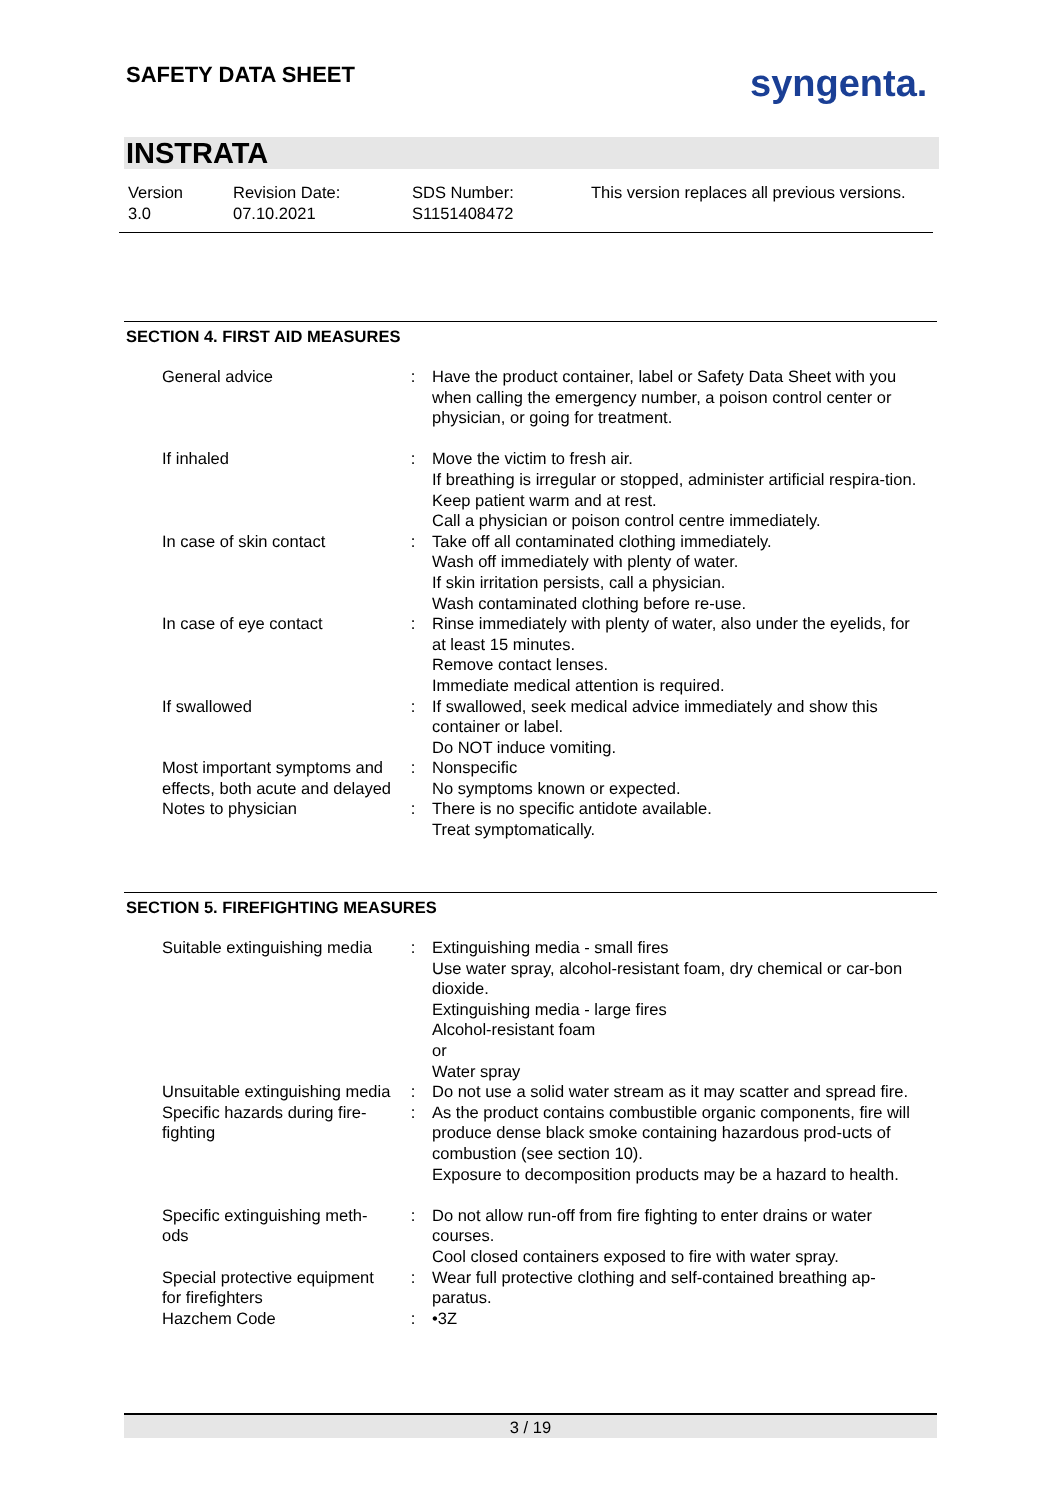SAFETY DATA SHEET syngenta.
INSTRATA
| Version 3.0 | Revision Date: 07.10.2021 | SDS Number: S1151408472 | This version replaces all previous versions. |
SECTION 4. FIRST AID MEASURES
| General advice | : | Have the product container, label or Safety Data Sheet with you when calling the emergency number, a poison control center or physician, or going for treatment. |
| If inhaled | : | Move the victim to fresh air. If breathing is irregular or stopped, administer artificial respira-tion. Keep patient warm and at rest. Call a physician or poison control centre immediately. |
| In case of skin contact | : | Take off all contaminated clothing immediately. Wash off immediately with plenty of water. If skin irritation persists, call a physician. Wash contaminated clothing before re-use. |
| In case of eye contact | : | Rinse immediately with plenty of water, also under the eyelids, for at least 15 minutes. Remove contact lenses. Immediate medical attention is required. |
| If swallowed | : | If swallowed, seek medical advice immediately and show this container or label. Do NOT induce vomiting. |
| Most important symptoms and effects, both acute and delayed | : | Nonspecific No symptoms known or expected. |
| Notes to physician | : | There is no specific antidote available. Treat symptomatically. |
SECTION 5. FIREFIGHTING MEASURES
| Suitable extinguishing media | : | Extinguishing media - small fires Use water spray, alcohol-resistant foam, dry chemical or car-bon dioxide. Extinguishing media - large fires Alcohol-resistant foam or Water spray |
| Unsuitable extinguishing media | : | Do not use a solid water stream as it may scatter and spread fire. |
| Specific hazards during fire-fighting | : | As the product contains combustible organic components, fire will produce dense black smoke containing hazardous prod-ucts of combustion (see section 10). Exposure to decomposition products may be a hazard to health. |
| Specific extinguishing meth-ods | : | Do not allow run-off from fire fighting to enter drains or water courses. Cool closed containers exposed to fire with water spray. |
| Special protective equipment for firefighters | : | Wear full protective clothing and self-contained breathing ap-paratus. |
| Hazchem Code | : | •3Z |
3 / 19